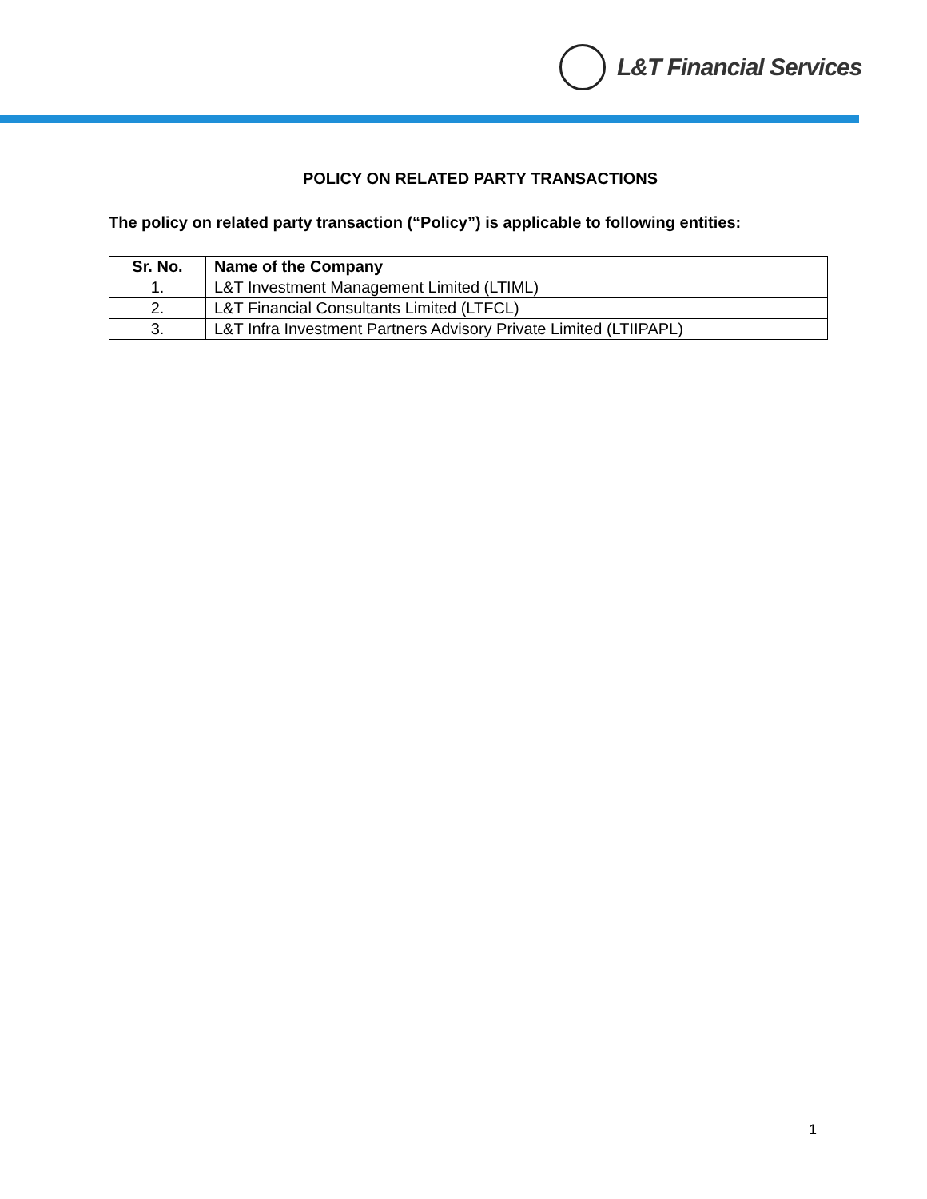L&T Financial Services
POLICY ON RELATED PARTY TRANSACTIONS
The policy on related party transaction (“Policy”) is applicable to following entities:
| Sr. No. | Name of the Company |
| --- | --- |
| 1. | L&T Investment Management Limited (LTIML) |
| 2. | L&T Financial Consultants Limited (LTFCL) |
| 3. | L&T Infra Investment Partners Advisory Private Limited (LTIIPAPL) |
1